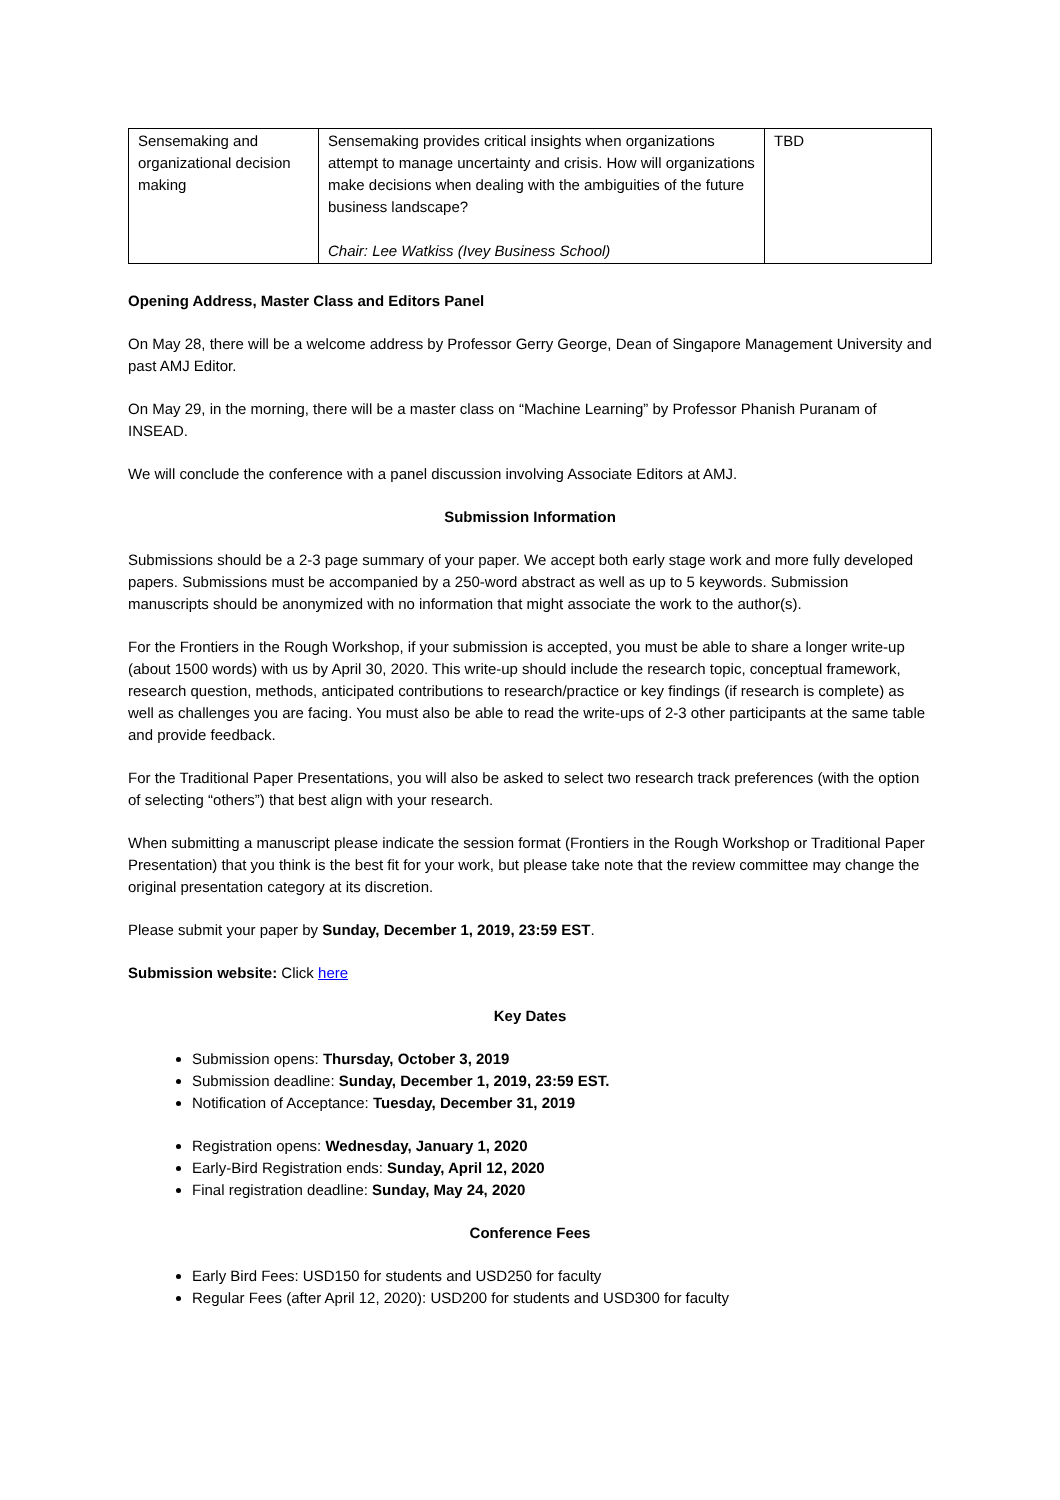| Sensemaking and organizational decision making | Sensemaking provides critical insights when organizations attempt to manage uncertainty and crisis. How will organizations make decisions when dealing with the ambiguities of the future business landscape? Chair: Lee Watkiss (Ivey Business School) | TBD |
Opening Address, Master Class and Editors Panel
On May 28, there will be a welcome address by Professor Gerry George, Dean of Singapore Management University and past AMJ Editor.
On May 29, in the morning, there will be a master class on “Machine Learning” by Professor Phanish Puranam of INSEAD.
We will conclude the conference with a panel discussion involving Associate Editors at AMJ.
Submission Information
Submissions should be a 2-3 page summary of your paper. We accept both early stage work and more fully developed papers. Submissions must be accompanied by a 250-word abstract as well as up to 5 keywords. Submission manuscripts should be anonymized with no information that might associate the work to the author(s).
For the Frontiers in the Rough Workshop, if your submission is accepted, you must be able to share a longer write-up (about 1500 words) with us by April 30, 2020. This write-up should include the research topic, conceptual framework, research question, methods, anticipated contributions to research/practice or key findings (if research is complete) as well as challenges you are facing. You must also be able to read the write-ups of 2-3 other participants at the same table and provide feedback.
For the Traditional Paper Presentations, you will also be asked to select two research track preferences (with the option of selecting “others”) that best align with your research.
When submitting a manuscript please indicate the session format (Frontiers in the Rough Workshop or Traditional Paper Presentation) that you think is the best fit for your work, but please take note that the review committee may change the original presentation category at its discretion.
Please submit your paper by Sunday, December 1, 2019, 23:59 EST.
Submission website: Click here
Key Dates
Submission opens: Thursday, October 3, 2019
Submission deadline: Sunday, December 1, 2019, 23:59 EST.
Notification of Acceptance: Tuesday, December 31, 2019
Registration opens: Wednesday, January 1, 2020
Early-Bird Registration ends: Sunday, April 12, 2020
Final registration deadline: Sunday, May 24, 2020
Conference Fees
Early Bird Fees: USD150 for students and USD250 for faculty
Regular Fees (after April 12, 2020): USD200 for students and USD300 for faculty